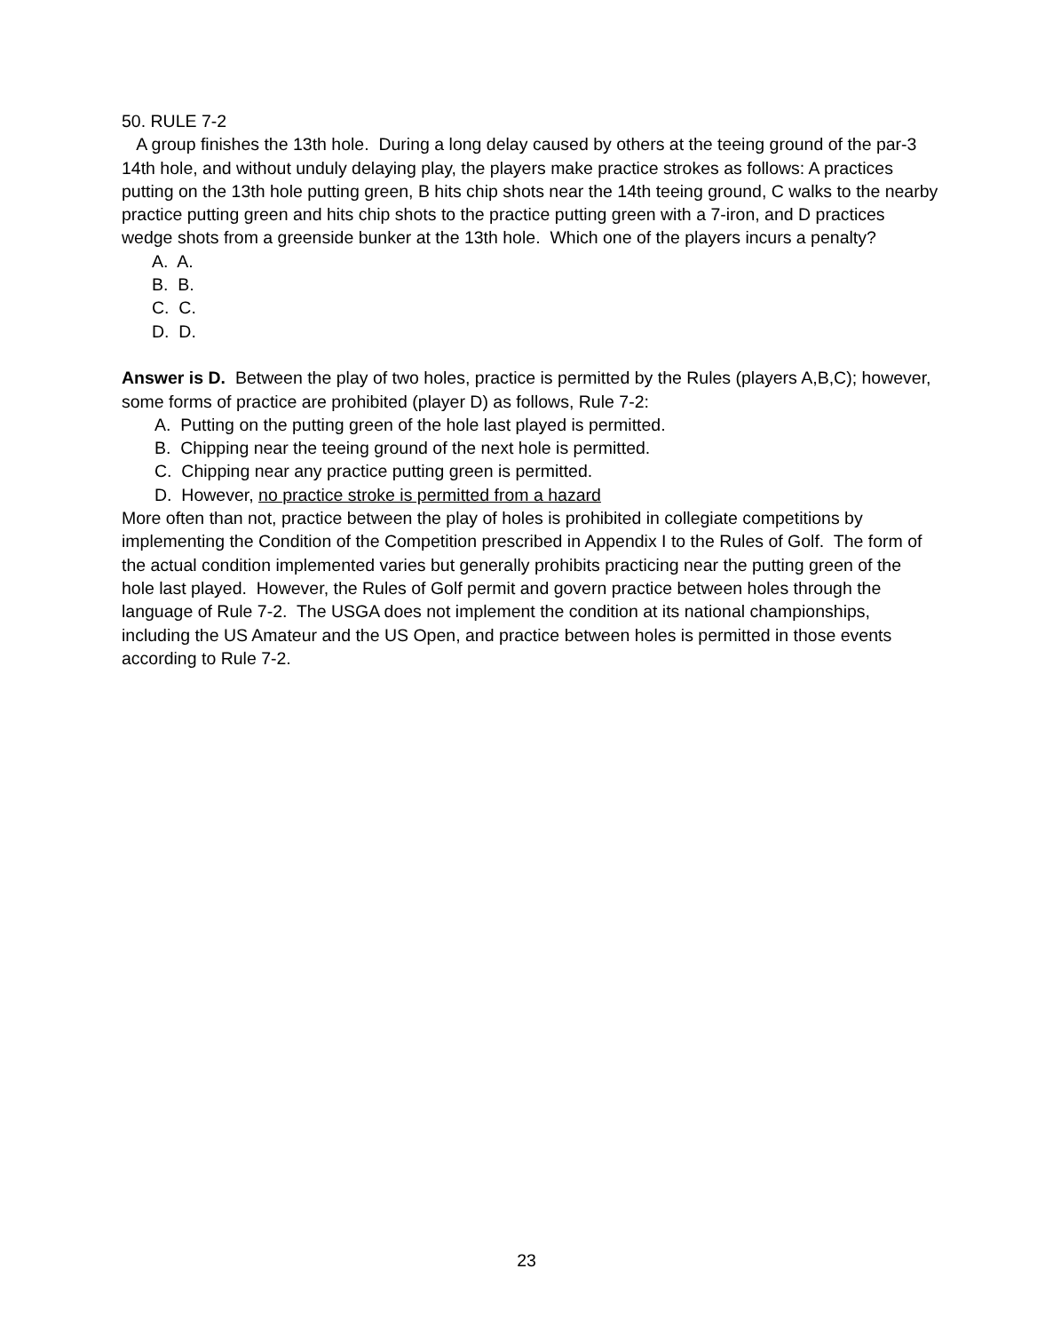50. RULE 7-2
A group finishes the 13th hole. During a long delay caused by others at the teeing ground of the par-3 14th hole, and without unduly delaying play, the players make practice strokes as follows: A practices putting on the 13th hole putting green, B hits chip shots near the 14th teeing ground, C walks to the nearby practice putting green and hits chip shots to the practice putting green with a 7-iron, and D practices wedge shots from a greenside bunker at the 13th hole. Which one of the players incurs a penalty?
A. A.
B. B.
C. C.
D. D.
Answer is D. Between the play of two holes, practice is permitted by the Rules (players A,B,C); however, some forms of practice are prohibited (player D) as follows, Rule 7-2:
A. Putting on the putting green of the hole last played is permitted.
B. Chipping near the teeing ground of the next hole is permitted.
C. Chipping near any practice putting green is permitted.
D. However, no practice stroke is permitted from a hazard
More often than not, practice between the play of holes is prohibited in collegiate competitions by implementing the Condition of the Competition prescribed in Appendix I to the Rules of Golf. The form of the actual condition implemented varies but generally prohibits practicing near the putting green of the hole last played. However, the Rules of Golf permit and govern practice between holes through the language of Rule 7-2. The USGA does not implement the condition at its national championships, including the US Amateur and the US Open, and practice between holes is permitted in those events according to Rule 7-2.
23